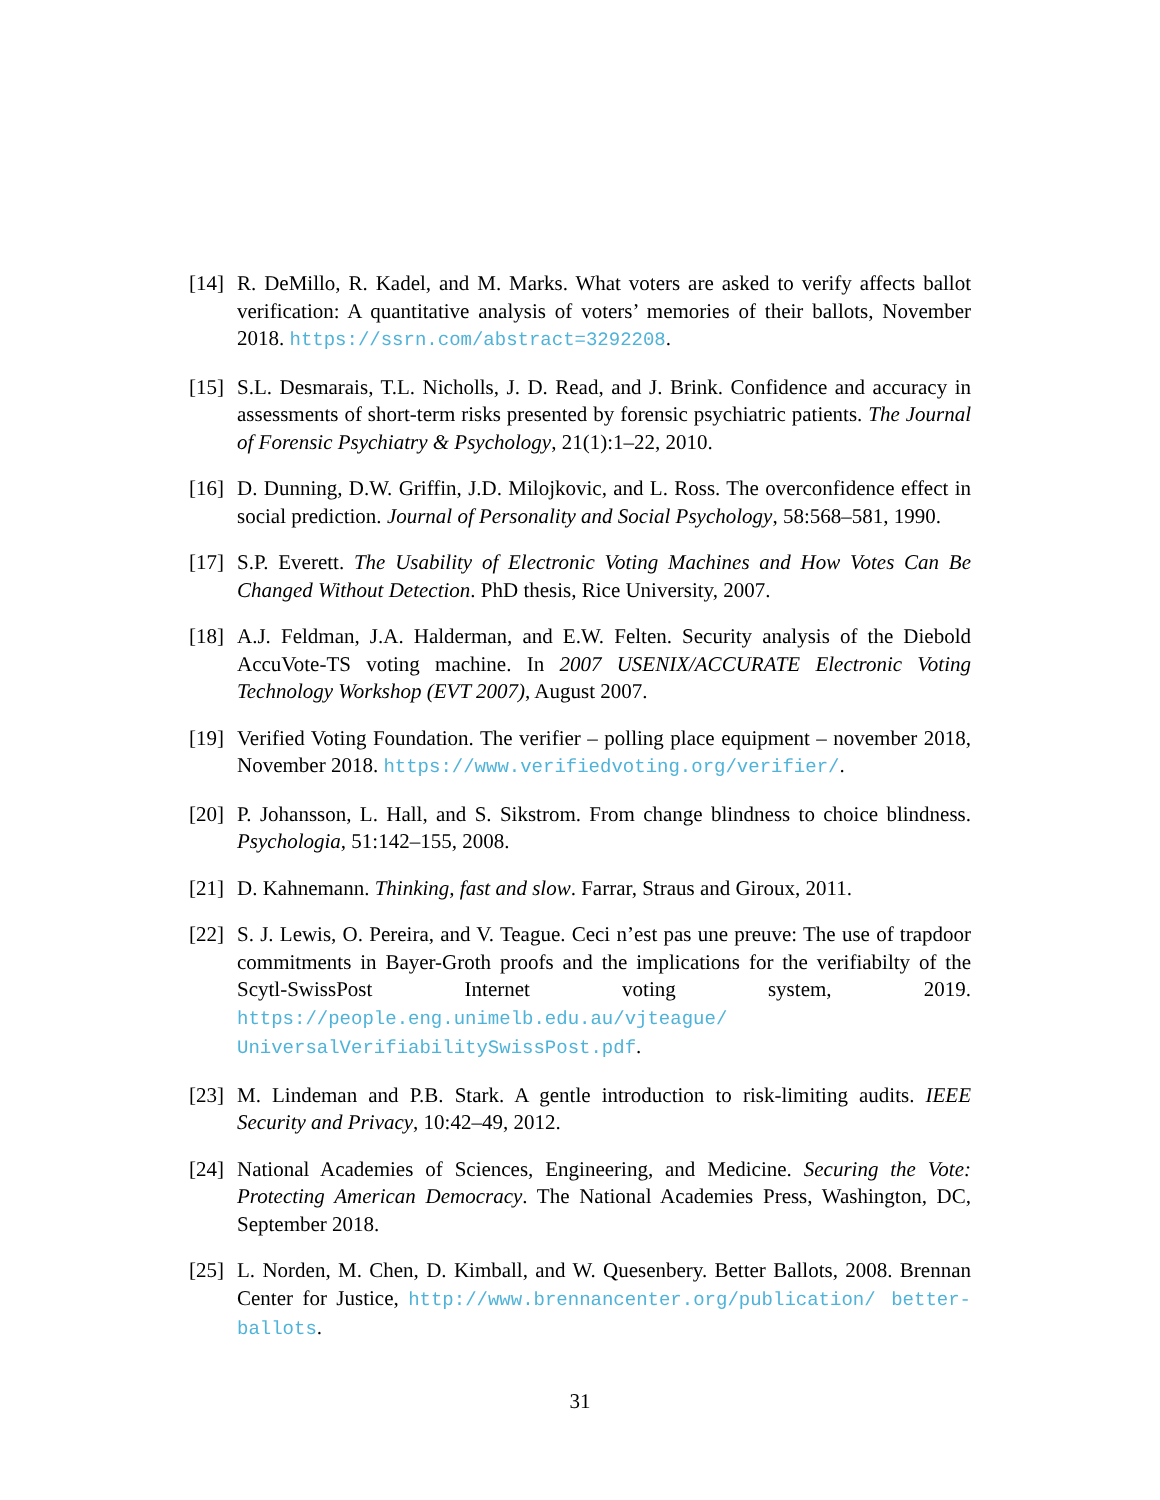[14]
R. DeMillo, R. Kadel, and M. Marks. What voters are asked to verify affects ballot verification: A quantitative analysis of voters’ memories of their ballots, November 2018. https://ssrn.com/abstract=3292208.
[15]
S.L. Desmarais, T.L. Nicholls, J. D. Read, and J. Brink. Confidence and accuracy in assessments of short-term risks presented by forensic psychiatric patients. The Journal of Forensic Psychiatry & Psychology, 21(1):1–22, 2010.
[16]
D. Dunning, D.W. Griffin, J.D. Milojkovic, and L. Ross. The overconfidence effect in social prediction. Journal of Personality and Social Psychology, 58:568–581, 1990.
[17]
S.P. Everett. The Usability of Electronic Voting Machines and How Votes Can Be Changed Without Detection. PhD thesis, Rice University, 2007.
[18]
A.J. Feldman, J.A. Halderman, and E.W. Felten. Security analysis of the Diebold AccuVote-TS voting machine. In 2007 USENIX/ACCURATE Electronic Voting Technology Workshop (EVT 2007), August 2007.
[19]
Verified Voting Foundation. The verifier – polling place equipment – november 2018, November 2018. https://www.verifiedvoting.org/verifier/.
[20]
P. Johansson, L. Hall, and S. Sikstrom. From change blindness to choice blindness. Psychologia, 51:142–155, 2008.
[21]
D. Kahnemann. Thinking, fast and slow. Farrar, Straus and Giroux, 2011.
[22]
S. J. Lewis, O. Pereira, and V. Teague. Ceci n’est pas une preuve: The use of trapdoor commitments in Bayer-Groth proofs and the implications for the verifiabilty of the Scytl-SwissPost Internet voting system, 2019. https://people.eng.unimelb.edu.au/vjteague/ UniversalVerifiabilitySwissPost.pdf.
[23]
M. Lindeman and P.B. Stark. A gentle introduction to risk-limiting audits. IEEE Security and Privacy, 10:42–49, 2012.
[24]
National Academies of Sciences, Engineering, and Medicine. Securing the Vote: Protecting American Democracy. The National Academies Press, Washington, DC, September 2018.
[25]
L. Norden, M. Chen, D. Kimball, and W. Quesenbery. Better Ballots, 2008. Brennan Center for Justice, http://www.brennancenter.org/publication/ better-ballots.
31